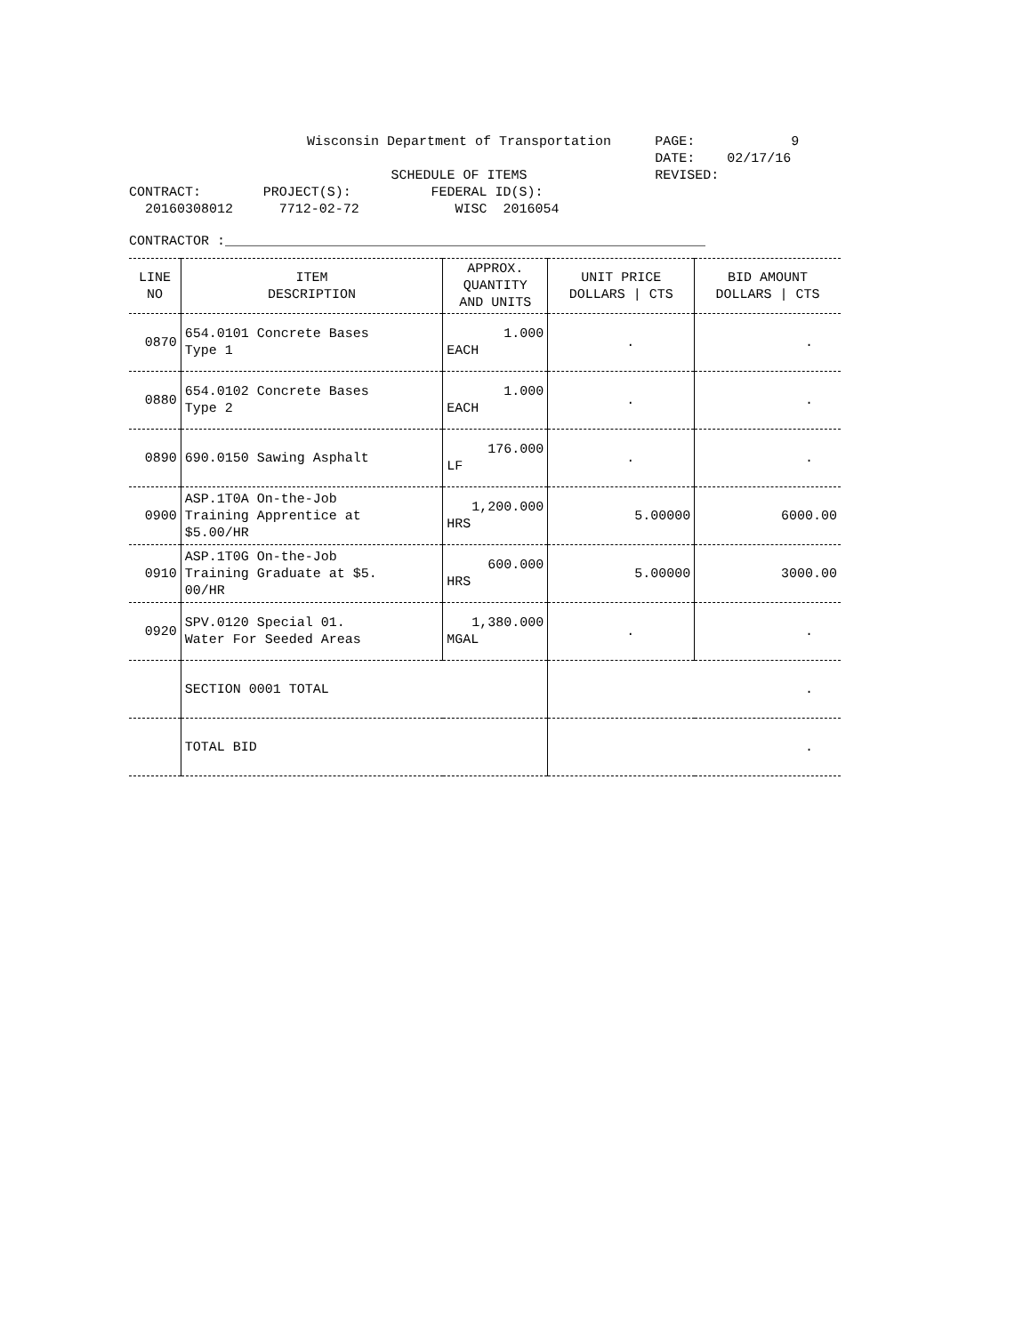| | Wisconsin Department of Transportation | | PAGE: 9 |
| | | | DATE: 02/17/16 |
| | SCHEDULE OF ITEMS | | REVISED: |
| CONTRACT: | PROJECT(S): | FEDERAL ID(S): | |
| 20160308012 | 7712-02-72 | WISC 2016054 | |
CONTRACTOR :____________________________________________________________
| LINE NO | ITEM DESCRIPTION | APPROX. QUANTITY AND UNITS | UNIT PRICE DOLLARS / CTS | BID AMOUNT DOLLARS / CTS |
| --- | --- | --- | --- | --- |
| 0870 | 654.0101 Concrete Bases Type 1 | 1.000 EACH | . | . |
| 0880 | 654.0102 Concrete Bases Type 2 | 1.000 EACH | . | . |
| 0890 | 690.0150 Sawing Asphalt | 176.000 LF | . | . |
| 0900 | ASP.1T0A On-the-Job Training Apprentice at $5.00/HR | 1,200.000 HRS | 5.00000 | 6000.00 |
| 0910 | ASP.1T0G On-the-Job Training Graduate at $5. 00/HR | 600.000 HRS | 5.00000 | 3000.00 |
| 0920 | SPV.0120 Special 01. Water For Seeded Areas | 1,380.000 MGAL | . | . |
| | SECTION 0001 TOTAL | | . | |
| | TOTAL BID | | . | |